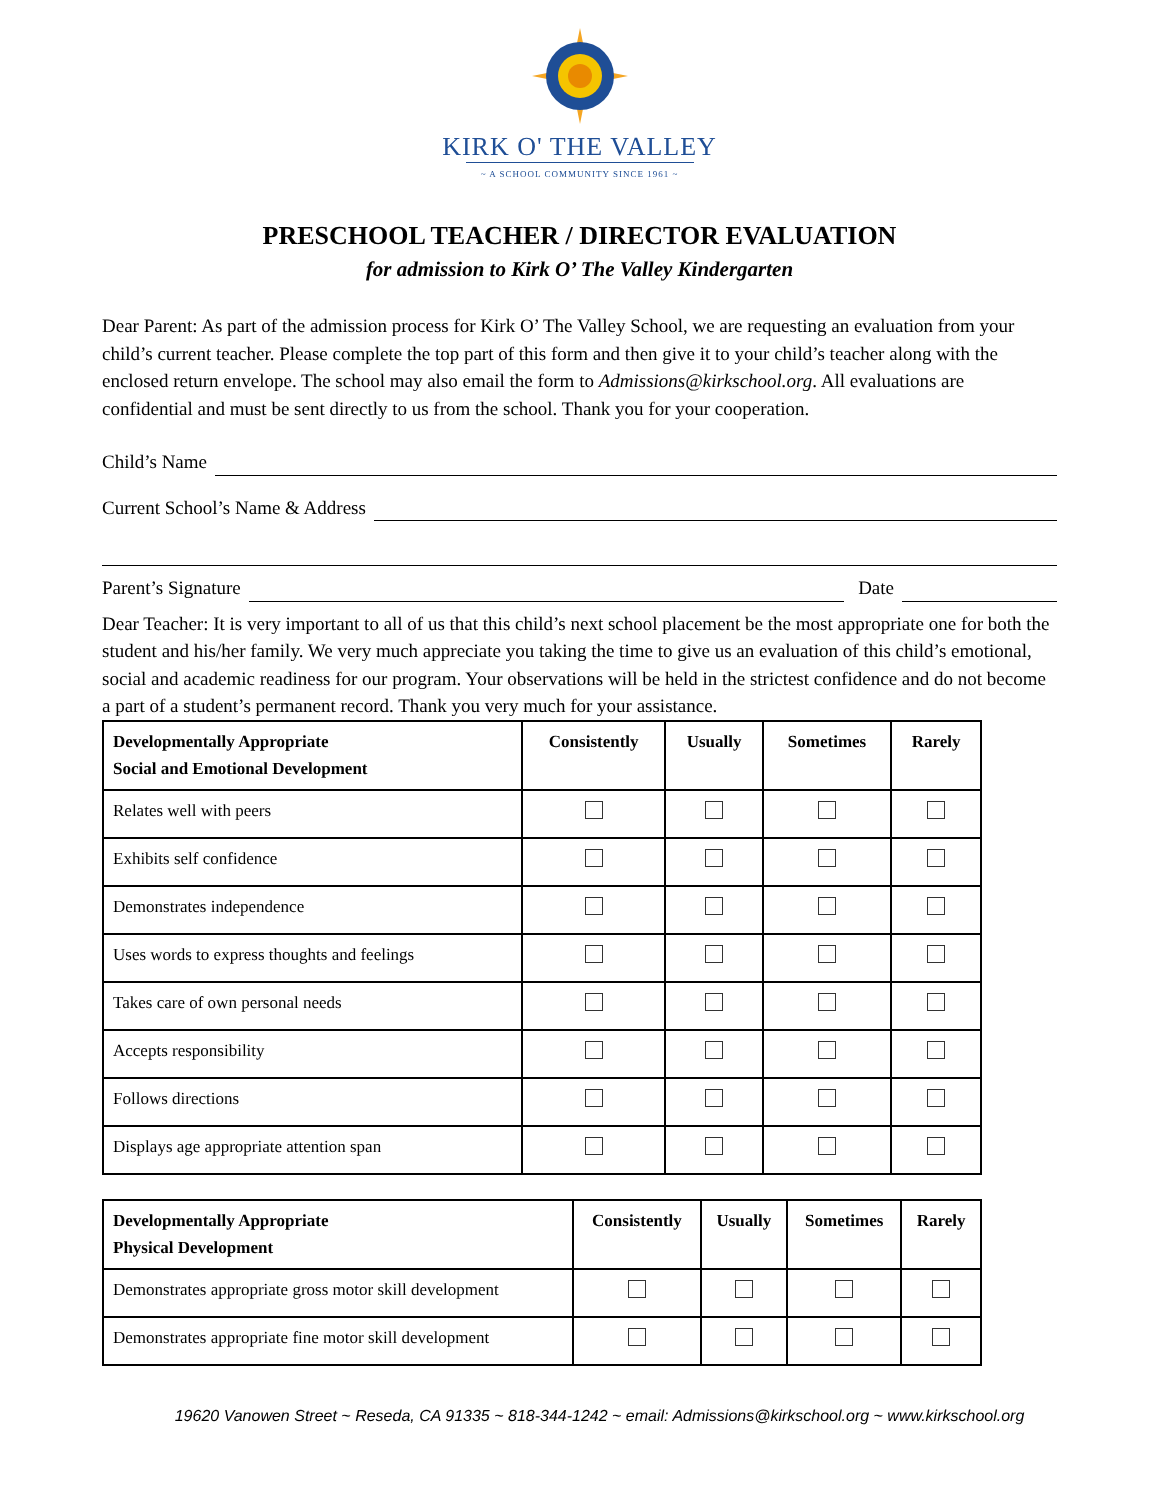KIRK O' THE VALLEY
~ A SCHOOL COMMUNITY SINCE 1961 ~
PRESCHOOL TEACHER / DIRECTOR EVALUATION
for admission to Kirk O’ The Valley Kindergarten
Dear Parent: As part of the admission process for Kirk O’ The Valley School, we are requesting an evaluation from your child’s current teacher. Please complete the top part of this form and then give it to your child’s teacher along with the enclosed return envelope. The school may also email the form to Admissions@kirkschool.org. All evaluations are confidential and must be sent directly to us from the school. Thank you for your cooperation.
Child’s Name
Current School’s Name & Address
Parent’s Signature Date
Dear Teacher: It is very important to all of us that this child’s next school placement be the most appropriate one for both the student and his/her family. We very much appreciate you taking the time to give us an evaluation of this child’s emotional, social and academic readiness for our program. Your observations will be held in the strictest confidence and do not become a part of a student’s permanent record. Thank you very much for your assistance.
| Developmentally Appropriate Social and Emotional Development | Consistently | Usually | Sometimes | Rarely |
| --- | --- | --- | --- | --- |
| Relates well with peers | | | | |
| Exhibits self confidence | | | | |
| Demonstrates independence | | | | |
| Uses words to express thoughts and feelings | | | | |
| Takes care of own personal needs | | | | |
| Accepts responsibility | | | | |
| Follows directions | | | | |
| Displays age appropriate attention span | | | | |
| Developmentally Appropriate Physical Development | Consistently | Usually | Sometimes | Rarely |
| --- | --- | --- | --- | --- |
| Demonstrates appropriate gross motor skill development | | | | |
| Demonstrates appropriate fine motor skill development | | | | |
19620 Vanowen Street ~ Reseda, CA 91335 ~ 818-344-1242 ~ email: Admissions@kirkschool.org ~ www.kirkschool.org